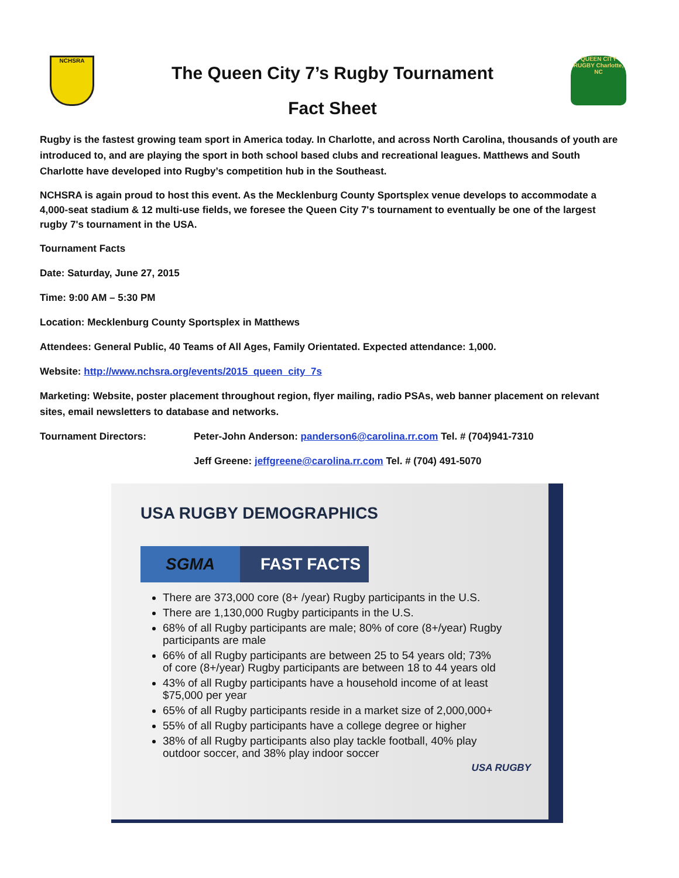NCHSRA
The Queen City 7’s Rugby Tournament
Fact Sheet
QUEEN CITY RUGBY Charlotte, NC
Rugby is the fastest growing team sport in America today. In Charlotte, and across North Carolina, thousands of youth are introduced to, and are playing the sport in both school based clubs and recreational leagues. Matthews and South Charlotte have developed into Rugby’s competition hub in the Southeast.
NCHSRA is again proud to host this event. As the Mecklenburg County Sportsplex venue develops to accommodate a 4,000-seat stadium & 12 multi-use fields, we foresee the Queen City 7's tournament to eventually be one of the largest rugby 7's tournament in the USA.
Tournament Facts
Date: Saturday, June 27, 2015
Time: 9:00 AM – 5:30 PM
Location: Mecklenburg County Sportsplex in Matthews
Attendees: General Public, 40 Teams of All Ages, Family Orientated. Expected attendance: 1,000.
Website: http://www.nchsra.org/events/2015_queen_city_7s
Marketing: Website, poster placement throughout region, flyer mailing, radio PSAs, web banner placement on relevant sites, email newsletters to database and networks.
Tournament Directors: Peter-John Anderson: panderson6@carolina.rr.com Tel. # (704)941-7310
Jeff Greene: jeffgreene@carolina.rr.com Tel. # (704) 491-5070
USA RUGBY DEMOGRAPHICS
SGMA FAST FACTS
There are 373,000 core (8+ /year) Rugby participants in the U.S.
There are 1,130,000 Rugby participants in the U.S.
68% of all Rugby participants are male; 80% of core (8+/year) Rugby participants are male
66% of all Rugby participants are between 25 to 54 years old; 73% of core (8+/year) Rugby participants are between 18 to 44 years old
43% of all Rugby participants have a household income of at least $75,000 per year
65% of all Rugby participants reside in a market size of 2,000,000+
55% of all Rugby participants have a college degree or higher
38% of all Rugby participants also play tackle football, 40% play outdoor soccer, and 38% play indoor soccer
USA RUGBY